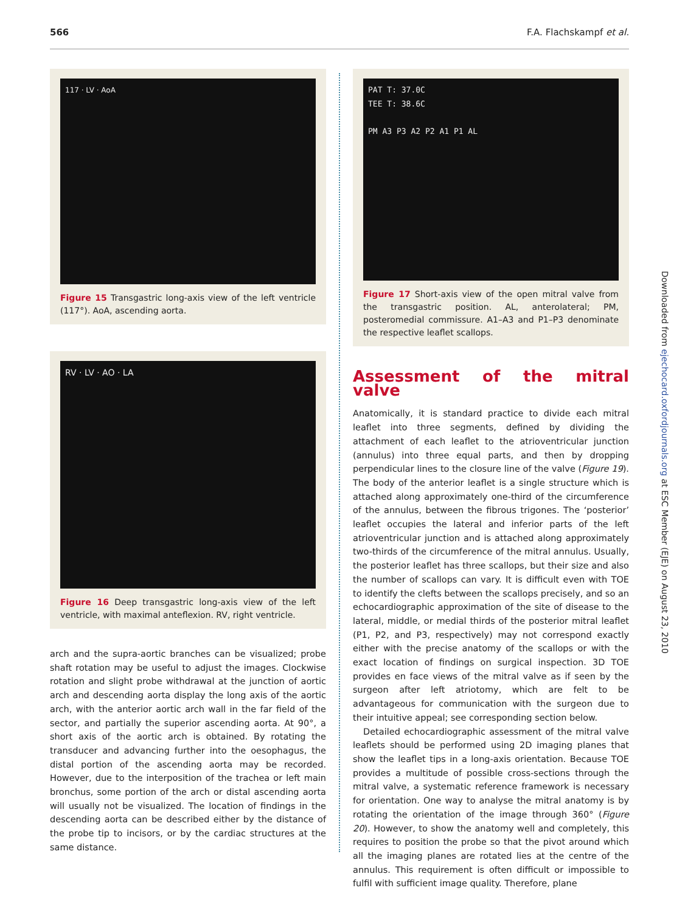566 F.A. Flachskampf et al.
117 · LV · AoA
Figure 15 Transgastric long-axis view of the left ventricle (117°). AoA, ascending aorta.
RV · LV · AO · LA
Figure 16 Deep transgastric long-axis view of the left ventricle, with maximal anteflexion. RV, right ventricle.
arch and the supra-aortic branches can be visualized; probe shaft rotation may be useful to adjust the images. Clockwise rotation and slight probe withdrawal at the junction of aortic arch and descending aorta display the long axis of the aortic arch, with the anterior aortic arch wall in the far field of the sector, and partially the superior ascending aorta. At 90°, a short axis of the aortic arch is obtained. By rotating the transducer and advancing further into the oesophagus, the distal portion of the ascending aorta may be recorded. However, due to the interposition of the trachea or left main bronchus, some portion of the arch or distal ascending aorta will usually not be visualized. The location of findings in the descending aorta can be described either by the distance of the probe tip to incisors, or by the cardiac structures at the same distance.
PAT T: 37.0C
TEE T: 38.6C
PM A3 P3 A2 P2 A1 P1 AL
Figure 17 Short-axis view of the open mitral valve from the transgastric position. AL, anterolateral; PM, posteromedial commissure. A1–A3 and P1–P3 denominate the respective leaflet scallops.
Assessment of the mitral valve
Anatomically, it is standard practice to divide each mitral leaflet into three segments, defined by dividing the attachment of each leaflet to the atrioventricular junction (annulus) into three equal parts, and then by dropping perpendicular lines to the closure line of the valve (Figure 19). The body of the anterior leaflet is a single structure which is attached along approximately one-third of the circumference of the annulus, between the fibrous trigones. The ‘posterior’ leaflet occupies the lateral and inferior parts of the left atrioventricular junction and is attached along approximately two-thirds of the circumference of the mitral annulus. Usually, the posterior leaflet has three scallops, but their size and also the number of scallops can vary. It is difficult even with TOE to identify the clefts between the scallops precisely, and so an echocardiographic approximation of the site of disease to the lateral, middle, or medial thirds of the posterior mitral leaflet (P1, P2, and P3, respectively) may not correspond exactly either with the precise anatomy of the scallops or with the exact location of findings on surgical inspection. 3D TOE provides en face views of the mitral valve as if seen by the surgeon after left atriotomy, which are felt to be advantageous for communication with the surgeon due to their intuitive appeal; see corresponding section below.
Detailed echocardiographic assessment of the mitral valve leaflets should be performed using 2D imaging planes that show the leaflet tips in a long-axis orientation. Because TOE provides a multitude of possible cross-sections through the mitral valve, a systematic reference framework is necessary for orientation. One way to analyse the mitral anatomy is by rotating the orientation of the image through 360° (Figure 20). However, to show the anatomy well and completely, this requires to position the probe so that the pivot around which all the imaging planes are rotated lies at the centre of the annulus. This requirement is often difficult or impossible to fulfil with sufficient image quality. Therefore, plane
Downloaded from ejechocard.oxfordjournals.org at ESC Member (EJE) on August 23, 2010